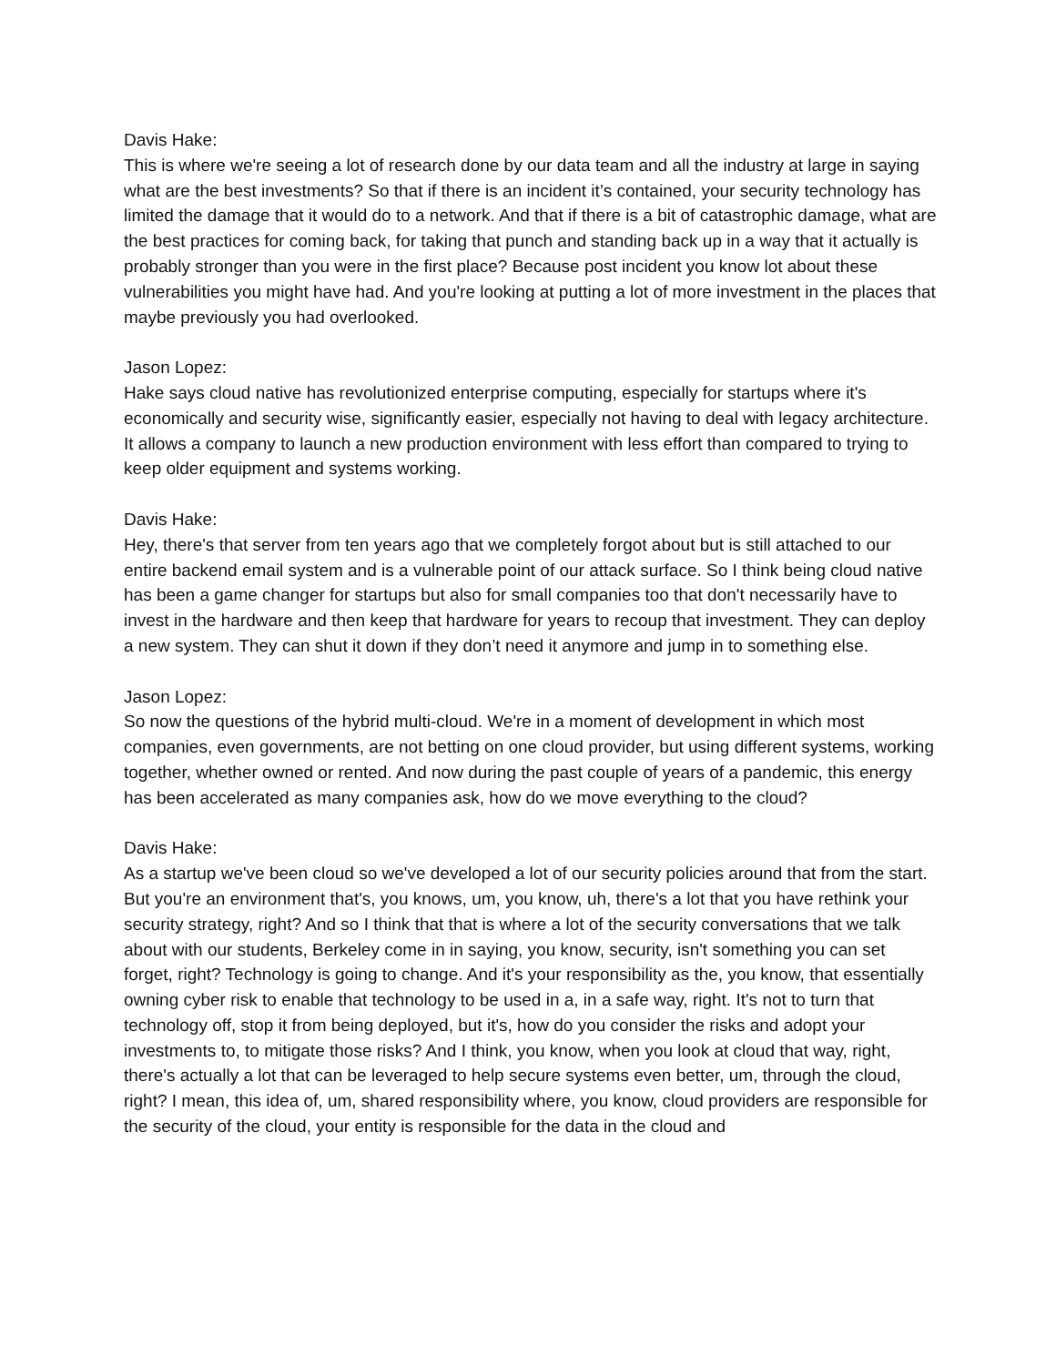Davis Hake:
This is where we're seeing a lot of research done by our data team and all the industry at large in saying what are the best investments? So that if there is an incident it’s contained, your security technology has limited the damage that it would do to a network. And that if there is a bit of catastrophic damage, what are the best practices for coming back, for taking that punch and standing back up in a way that it actually is probably stronger than you were in the first place? Because post incident you know lot about these vulnerabilities you might have had. And you're looking at putting a lot of more investment in the places that maybe previously you had overlooked.
Jason Lopez:
Hake says cloud native has revolutionized enterprise computing, especially for startups where it's economically and security wise, significantly easier, especially not having to deal with legacy architecture. It allows a company to launch a new production environment with less effort than compared to trying to keep older equipment and systems working.
Davis Hake:
Hey, there's that server from ten years ago that we completely forgot about but is still attached to our entire backend email system and is a vulnerable point of our attack surface. So I think being cloud native has been a game changer for startups but also for small companies too that don't necessarily have to invest in the hardware and then keep that hardware for years to recoup that investment. They can deploy a new system. They can shut it down if they don’t need it anymore and jump in to something else.
Jason Lopez:
So now the questions of the hybrid multi-cloud. We're in a moment of development in which most companies, even governments, are not betting on one cloud provider, but using different systems, working together, whether owned or rented. And now during the past couple of years of a pandemic, this energy has been accelerated as many companies ask, how do we move everything to the cloud?
Davis Hake:
As a startup we've been cloud so we've developed a lot of our security policies around that from the start. But you're an environment that's, you knows, um, you know, uh, there's a lot that you have rethink your security strategy, right? And so I think that that is where a lot of the security conversations that we talk about with our students, Berkeley come in in saying, you know, security, isn't something you can set forget, right? Technology is going to change. And it's your responsibility as the, you know, that essentially owning cyber risk to enable that technology to be used in a, in a safe way, right. It's not to turn that technology off, stop it from being deployed, but it's, how do you consider the risks and adopt your investments to, to mitigate those risks? And I think, you know, when you look at cloud that way, right, there's actually a lot that can be leveraged to help secure systems even better, um, through the cloud, right? I mean, this idea of, um, shared responsibility where, you know, cloud providers are responsible for the security of the cloud, your entity is responsible for the data in the cloud and